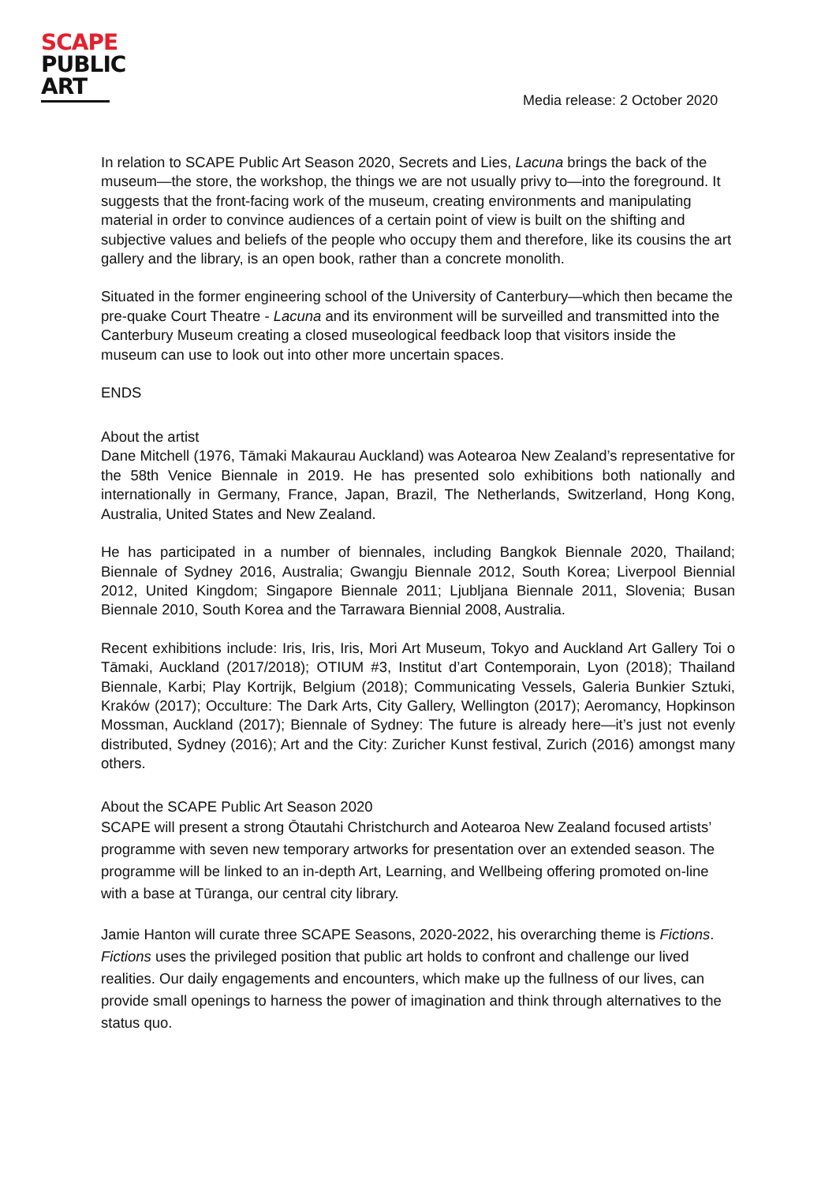SCAPE
PUBLIC
ART
Media release: 2 October 2020
In relation to SCAPE Public Art Season 2020, Secrets and Lies, Lacuna brings the back of the museum—the store, the workshop, the things we are not usually privy to—into the foreground. It suggests that the front-facing work of the museum, creating environments and manipulating material in order to convince audiences of a certain point of view is built on the shifting and subjective values and beliefs of the people who occupy them and therefore, like its cousins the art gallery and the library, is an open book, rather than a concrete monolith.
Situated in the former engineering school of the University of Canterbury—which then became the pre-quake Court Theatre - Lacuna and its environment will be surveilled and transmitted into the Canterbury Museum creating a closed museological feedback loop that visitors inside the museum can use to look out into other more uncertain spaces.
ENDS
About the artist
Dane Mitchell (1976, Tāmaki Makaurau Auckland) was Aotearoa New Zealand’s representative for the 58th Venice Biennale in 2019. He has presented solo exhibitions both nationally and internationally in Germany, France, Japan, Brazil, The Netherlands, Switzerland, Hong Kong, Australia, United States and New Zealand.
He has participated in a number of biennales, including Bangkok Biennale 2020, Thailand; Biennale of Sydney 2016, Australia; Gwangju Biennale 2012, South Korea; Liverpool Biennial 2012, United Kingdom; Singapore Biennale 2011; Ljubljana Biennale 2011, Slovenia; Busan Biennale 2010, South Korea and the Tarrawara Biennial 2008, Australia.
Recent exhibitions include: Iris, Iris, Iris, Mori Art Museum, Tokyo and Auckland Art Gallery Toi o Tāmaki, Auckland (2017/2018); OTIUM #3, Institut d’art Contemporain, Lyon (2018); Thailand Biennale, Karbi; Play Kortrijk, Belgium (2018); Communicating Vessels, Galeria Bunkier Sztuki, Kraków (2017); Occulture: The Dark Arts, City Gallery, Wellington (2017); Aeromancy, Hopkinson Mossman, Auckland (2017); Biennale of Sydney: The future is already here—it’s just not evenly distributed, Sydney (2016); Art and the City: Zuricher Kunst festival, Zurich (2016) amongst many others.
About the SCAPE Public Art Season 2020
SCAPE will present a strong Ōtautahi Christchurch and Aotearoa New Zealand focused artists’ programme with seven new temporary artworks for presentation over an extended season. The programme will be linked to an in-depth Art, Learning, and Wellbeing offering promoted on-line with a base at Tūranga, our central city library.
Jamie Hanton will curate three SCAPE Seasons, 2020-2022, his overarching theme is Fictions. Fictions uses the privileged position that public art holds to confront and challenge our lived realities. Our daily engagements and encounters, which make up the fullness of our lives, can provide small openings to harness the power of imagination and think through alternatives to the status quo.